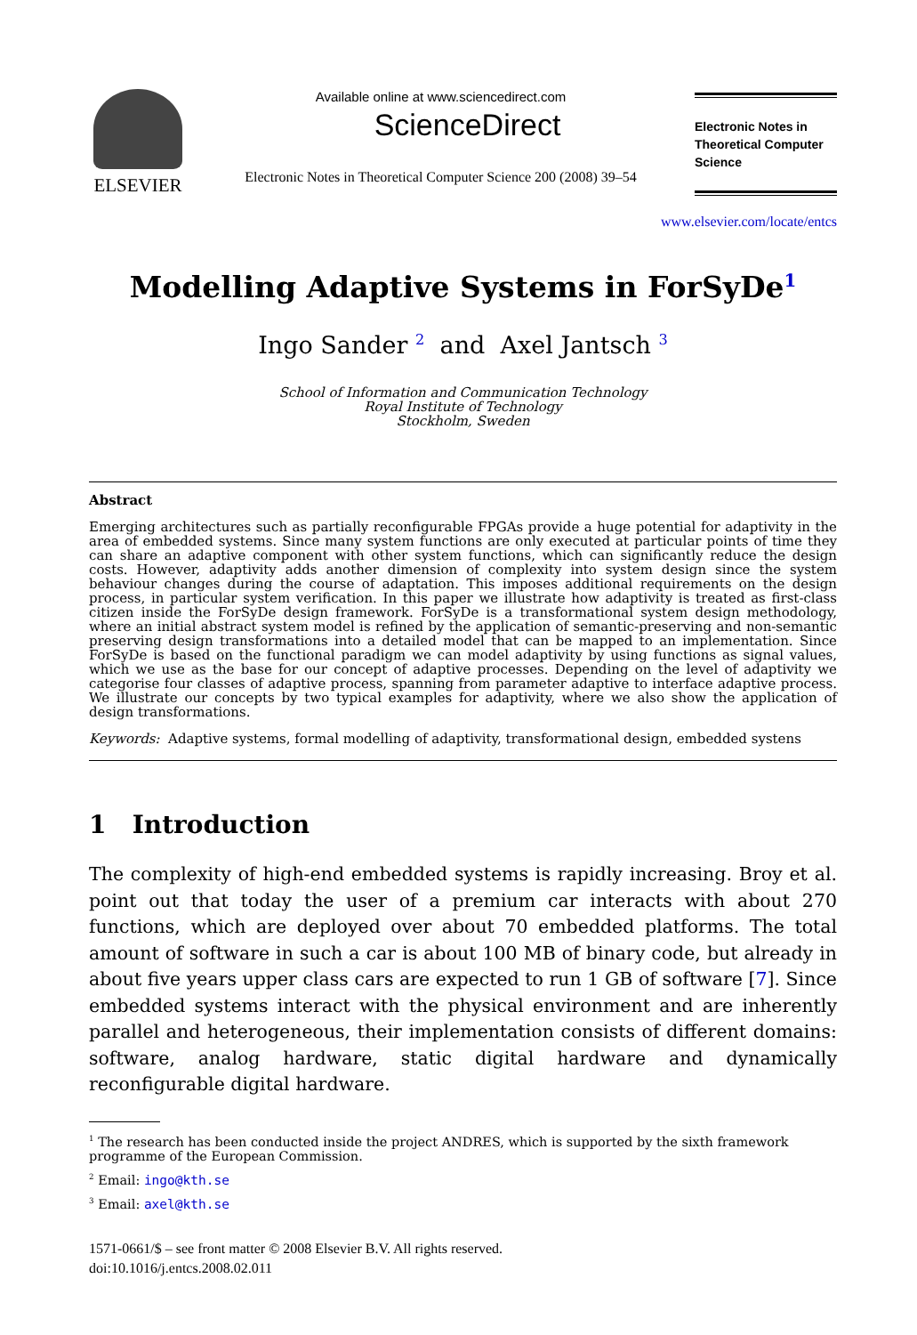ELSEVIER
Available online at www.sciencedirect.com
ScienceDirect
Electronic Notes in Theoretical Computer Science 200 (2008) 39–54
Electronic Notes in Theoretical Computer Science
www.elsevier.com/locate/entcs
Modelling Adaptive Systems in ForSyDe<sup>1</sup>
Ingo Sander <sup>2</sup> and Axel Jantsch <sup>3</sup>
School of Information and Communication Technology
Royal Institute of Technology
Stockholm, Sweden
Abstract
Emerging architectures such as partially reconfigurable FPGAs provide a huge potential for adaptivity in the area of embedded systems. Since many system functions are only executed at particular points of time they can share an adaptive component with other system functions, which can significantly reduce the design costs. However, adaptivity adds another dimension of complexity into system design since the system behaviour changes during the course of adaptation. This imposes additional requirements on the design process, in particular system verification. In this paper we illustrate how adaptivity is treated as first-class citizen inside the ForSyDe design framework. ForSyDe is a transformational system design methodology, where an initial abstract system model is refined by the application of semantic-preserving and non-semantic preserving design transformations into a detailed model that can be mapped to an implementation. Since ForSyDe is based on the functional paradigm we can model adaptivity by using functions as signal values, which we use as the base for our concept of adaptive processes. Depending on the level of adaptivity we categorise four classes of adaptive process, spanning from parameter adaptive to interface adaptive process. We illustrate our concepts by two typical examples for adaptivity, where we also show the application of design transformations.
Keywords: Adaptive systems, formal modelling of adaptivity, transformational design, embedded systens
1 Introduction
The complexity of high-end embedded systems is rapidly increasing. Broy et al. point out that today the user of a premium car interacts with about 270 functions, which are deployed over about 70 embedded platforms. The total amount of software in such a car is about 100 MB of binary code, but already in about five years upper class cars are expected to run 1 GB of software [7]. Since embedded systems interact with the physical environment and are inherently parallel and heterogeneous, their implementation consists of different domains: software, analog hardware, static digital hardware and dynamically reconfigurable digital hardware.
<sup>1</sup> The research has been conducted inside the project ANDRES, which is supported by the sixth framework programme of the European Commission.
<sup>2</sup> Email: ingo@kth.se
<sup>3</sup> Email: axel@kth.se
1571-0661/$ – see front matter © 2008 Elsevier B.V. All rights reserved.
doi:10.1016/j.entcs.2008.02.011